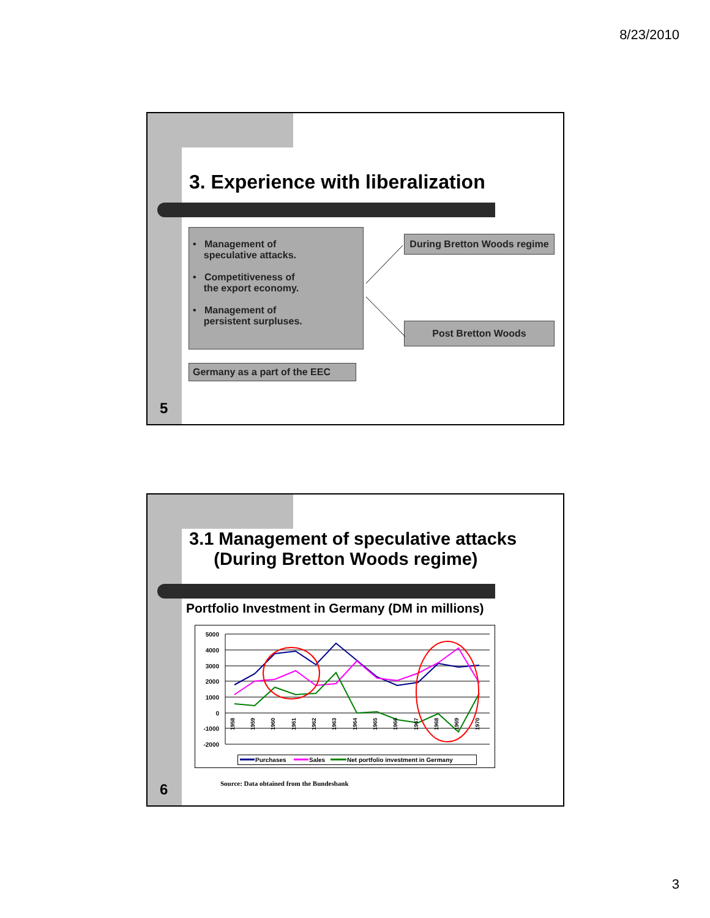8/23/2010
3. Experience with liberalization
• Management of
speculative attacks.
• Competitiveness of
the export economy.
• Management of
persistent surpluses.
Germany as a part of the EEC
During Bretton Woods regime
Post Bretton Woods
5
3.1 Management of speculative attacks
(During Bretton Woods regime)
Portfolio Investment in Germany (DM in millions)
5000
4000
3000
2000
1000
0
-1000
-2000
1958
1959
1960
1961
1962
1963
1964
1965
1966
1967
1968
1969
1970
Purchases
Sales
Net portfolio investment in Germany
Source: Data obtained from the Bundesbank
6
3